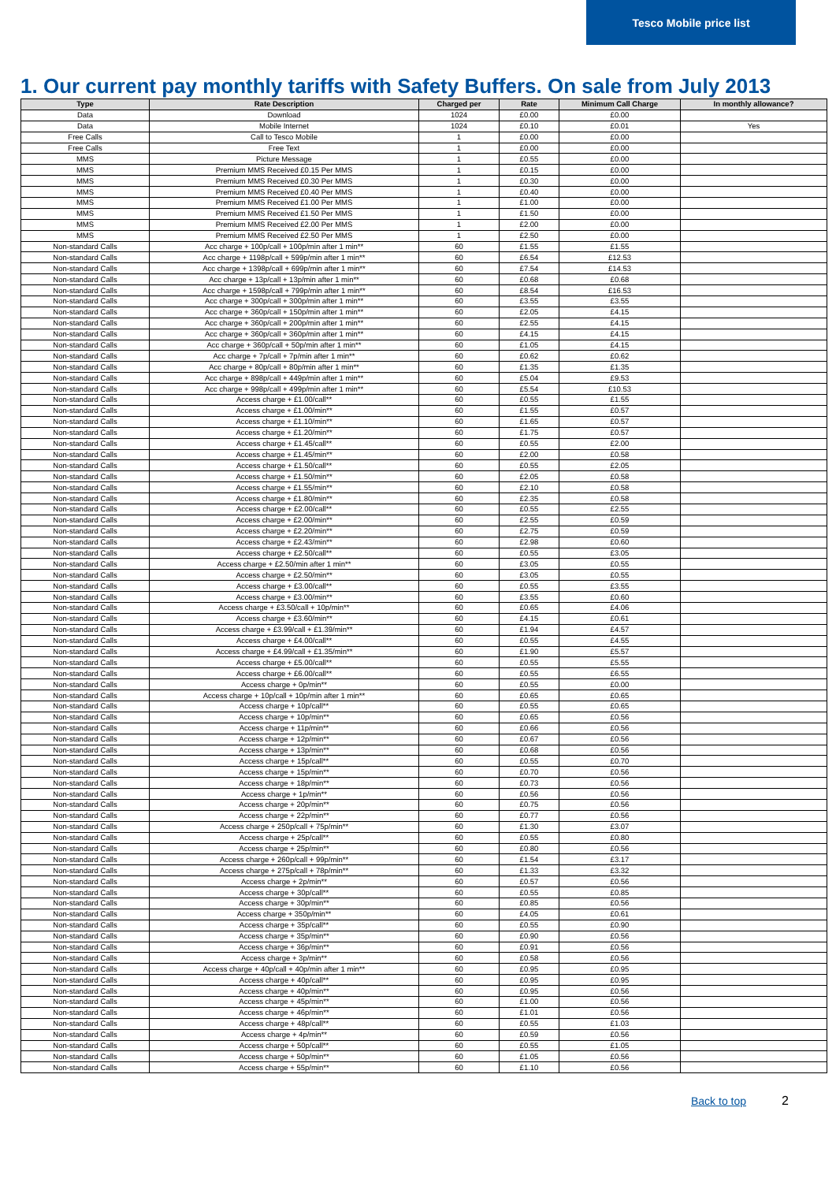Tesco Mobile price list
1. Our current pay monthly tariffs with Safety Buffers. On sale from July 2013
| Type | Rate Description | Charged per | Rate | Minimum Call Charge | In monthly allowance? |
| --- | --- | --- | --- | --- | --- |
| Data | Download | 1024 | £0.00 | £0.00 | |
| Data | Mobile Internet | 1024 | £0.10 | £0.01 | Yes |
| Free Calls | Call to Tesco Mobile | 1 | £0.00 | £0.00 | |
| Free Calls | Free Text | 1 | £0.00 | £0.00 | |
| MMS | Picture Message | 1 | £0.55 | £0.00 | |
| MMS | Premium MMS Received £0.15 Per MMS | 1 | £0.15 | £0.00 | |
| MMS | Premium MMS Received £0.30 Per MMS | 1 | £0.30 | £0.00 | |
| MMS | Premium MMS Received £0.40 Per MMS | 1 | £0.40 | £0.00 | |
| MMS | Premium MMS Received £1.00 Per MMS | 1 | £1.00 | £0.00 | |
| MMS | Premium MMS Received £1.50 Per MMS | 1 | £1.50 | £0.00 | |
| MMS | Premium MMS Received £2.00 Per MMS | 1 | £2.00 | £0.00 | |
| MMS | Premium MMS Received £2.50 Per MMS | 1 | £2.50 | £0.00 | |
| Non-standard Calls | Acc charge + 100p/call + 100p/min after 1 min** | 60 | £1.55 | £1.55 | |
| Non-standard Calls | Acc charge + 1198p/call + 599p/min after 1 min** | 60 | £6.54 | £12.53 | |
| Non-standard Calls | Acc charge + 1398p/call + 699p/min after 1 min** | 60 | £7.54 | £14.53 | |
| Non-standard Calls | Acc charge + 13p/call + 13p/min after 1 min** | 60 | £0.68 | £0.68 | |
| Non-standard Calls | Acc charge + 1598p/call + 799p/min after 1 min** | 60 | £8.54 | £16.53 | |
| Non-standard Calls | Acc charge + 300p/call + 300p/min after 1 min** | 60 | £3.55 | £3.55 | |
| Non-standard Calls | Acc charge + 360p/call + 150p/min after 1 min** | 60 | £2.05 | £4.15 | |
| Non-standard Calls | Acc charge + 360p/call + 200p/min after 1 min** | 60 | £2.55 | £4.15 | |
| Non-standard Calls | Acc charge + 360p/call + 360p/min after 1 min** | 60 | £4.15 | £4.15 | |
| Non-standard Calls | Acc charge + 360p/call + 50p/min after 1 min** | 60 | £1.05 | £4.15 | |
| Non-standard Calls | Acc charge + 7p/call + 7p/min after 1 min** | 60 | £0.62 | £0.62 | |
| Non-standard Calls | Acc charge + 80p/call + 80p/min after 1 min** | 60 | £1.35 | £1.35 | |
| Non-standard Calls | Acc charge + 898p/call + 449p/min after 1 min** | 60 | £5.04 | £9.53 | |
| Non-standard Calls | Acc charge + 998p/call + 499p/min after 1 min** | 60 | £5.54 | £10.53 | |
| Non-standard Calls | Access charge + £1.00/call** | 60 | £0.55 | £1.55 | |
| Non-standard Calls | Access charge + £1.00/min** | 60 | £1.55 | £0.57 | |
| Non-standard Calls | Access charge + £1.10/min** | 60 | £1.65 | £0.57 | |
| Non-standard Calls | Access charge + £1.20/min** | 60 | £1.75 | £0.57 | |
| Non-standard Calls | Access charge + £1.45/call** | 60 | £0.55 | £2.00 | |
| Non-standard Calls | Access charge + £1.45/min** | 60 | £2.00 | £0.58 | |
| Non-standard Calls | Access charge + £1.50/call** | 60 | £0.55 | £2.05 | |
| Non-standard Calls | Access charge + £1.50/min** | 60 | £2.05 | £0.58 | |
| Non-standard Calls | Access charge + £1.55/min** | 60 | £2.10 | £0.58 | |
| Non-standard Calls | Access charge + £1.80/min** | 60 | £2.35 | £0.58 | |
| Non-standard Calls | Access charge + £2.00/call** | 60 | £0.55 | £2.55 | |
| Non-standard Calls | Access charge + £2.00/min** | 60 | £2.55 | £0.59 | |
| Non-standard Calls | Access charge + £2.20/min** | 60 | £2.75 | £0.59 | |
| Non-standard Calls | Access charge + £2.43/min** | 60 | £2.98 | £0.60 | |
| Non-standard Calls | Access charge + £2.50/call** | 60 | £0.55 | £3.05 | |
| Non-standard Calls | Access charge + £2.50/min after 1 min** | 60 | £3.05 | £0.55 | |
| Non-standard Calls | Access charge + £2.50/min** | 60 | £3.05 | £0.55 | |
| Non-standard Calls | Access charge + £3.00/call** | 60 | £0.55 | £3.55 | |
| Non-standard Calls | Access charge + £3.00/min** | 60 | £3.55 | £0.60 | |
| Non-standard Calls | Access charge + £3.50/call + 10p/min** | 60 | £0.65 | £4.06 | |
| Non-standard Calls | Access charge + £3.60/min** | 60 | £4.15 | £0.61 | |
| Non-standard Calls | Access charge + £3.99/call + £1.39/min** | 60 | £1.94 | £4.57 | |
| Non-standard Calls | Access charge + £4.00/call** | 60 | £0.55 | £4.55 | |
| Non-standard Calls | Access charge + £4.99/call + £1.35/min** | 60 | £1.90 | £5.57 | |
| Non-standard Calls | Access charge + £5.00/call** | 60 | £0.55 | £5.55 | |
| Non-standard Calls | Access charge + £6.00/call** | 60 | £0.55 | £6.55 | |
| Non-standard Calls | Access charge + 0p/min** | 60 | £0.55 | £0.00 | |
| Non-standard Calls | Access charge + 10p/call + 10p/min after 1 min** | 60 | £0.65 | £0.65 | |
| Non-standard Calls | Access charge + 10p/call** | 60 | £0.55 | £0.65 | |
| Non-standard Calls | Access charge + 10p/min** | 60 | £0.65 | £0.56 | |
| Non-standard Calls | Access charge + 11p/min** | 60 | £0.66 | £0.56 | |
| Non-standard Calls | Access charge + 12p/min** | 60 | £0.67 | £0.56 | |
| Non-standard Calls | Access charge + 13p/min** | 60 | £0.68 | £0.56 | |
| Non-standard Calls | Access charge + 15p/call** | 60 | £0.55 | £0.70 | |
| Non-standard Calls | Access charge + 15p/min** | 60 | £0.70 | £0.56 | |
| Non-standard Calls | Access charge + 18p/min** | 60 | £0.73 | £0.56 | |
| Non-standard Calls | Access charge + 1p/min** | 60 | £0.56 | £0.56 | |
| Non-standard Calls | Access charge + 20p/min** | 60 | £0.75 | £0.56 | |
| Non-standard Calls | Access charge + 22p/min** | 60 | £0.77 | £0.56 | |
| Non-standard Calls | Access charge + 250p/call + 75p/min** | 60 | £1.30 | £3.07 | |
| Non-standard Calls | Access charge + 25p/call** | 60 | £0.55 | £0.80 | |
| Non-standard Calls | Access charge + 25p/min** | 60 | £0.80 | £0.56 | |
| Non-standard Calls | Access charge + 260p/call + 99p/min** | 60 | £1.54 | £3.17 | |
| Non-standard Calls | Access charge + 275p/call + 78p/min** | 60 | £1.33 | £3.32 | |
| Non-standard Calls | Access charge + 2p/min** | 60 | £0.57 | £0.56 | |
| Non-standard Calls | Access charge + 30p/call** | 60 | £0.55 | £0.85 | |
| Non-standard Calls | Access charge + 30p/min** | 60 | £0.85 | £0.56 | |
| Non-standard Calls | Access charge + 350p/min** | 60 | £4.05 | £0.61 | |
| Non-standard Calls | Access charge + 35p/call** | 60 | £0.55 | £0.90 | |
| Non-standard Calls | Access charge + 35p/min** | 60 | £0.90 | £0.56 | |
| Non-standard Calls | Access charge + 36p/min** | 60 | £0.91 | £0.56 | |
| Non-standard Calls | Access charge + 3p/min** | 60 | £0.58 | £0.56 | |
| Non-standard Calls | Access charge + 40p/call + 40p/min after 1 min** | 60 | £0.95 | £0.95 | |
| Non-standard Calls | Access charge + 40p/call** | 60 | £0.95 | £0.95 | |
| Non-standard Calls | Access charge + 40p/min** | 60 | £0.95 | £0.56 | |
| Non-standard Calls | Access charge + 45p/min** | 60 | £1.00 | £0.56 | |
| Non-standard Calls | Access charge + 46p/min** | 60 | £1.01 | £0.56 | |
| Non-standard Calls | Access charge + 48p/call** | 60 | £0.55 | £1.03 | |
| Non-standard Calls | Access charge + 4p/min** | 60 | £0.59 | £0.56 | |
| Non-standard Calls | Access charge + 50p/call** | 60 | £0.55 | £1.05 | |
| Non-standard Calls | Access charge + 50p/min** | 60 | £1.05 | £0.56 | |
| Non-standard Calls | Access charge + 55p/min** | 60 | £1.10 | £0.56 | |
Back to top 2